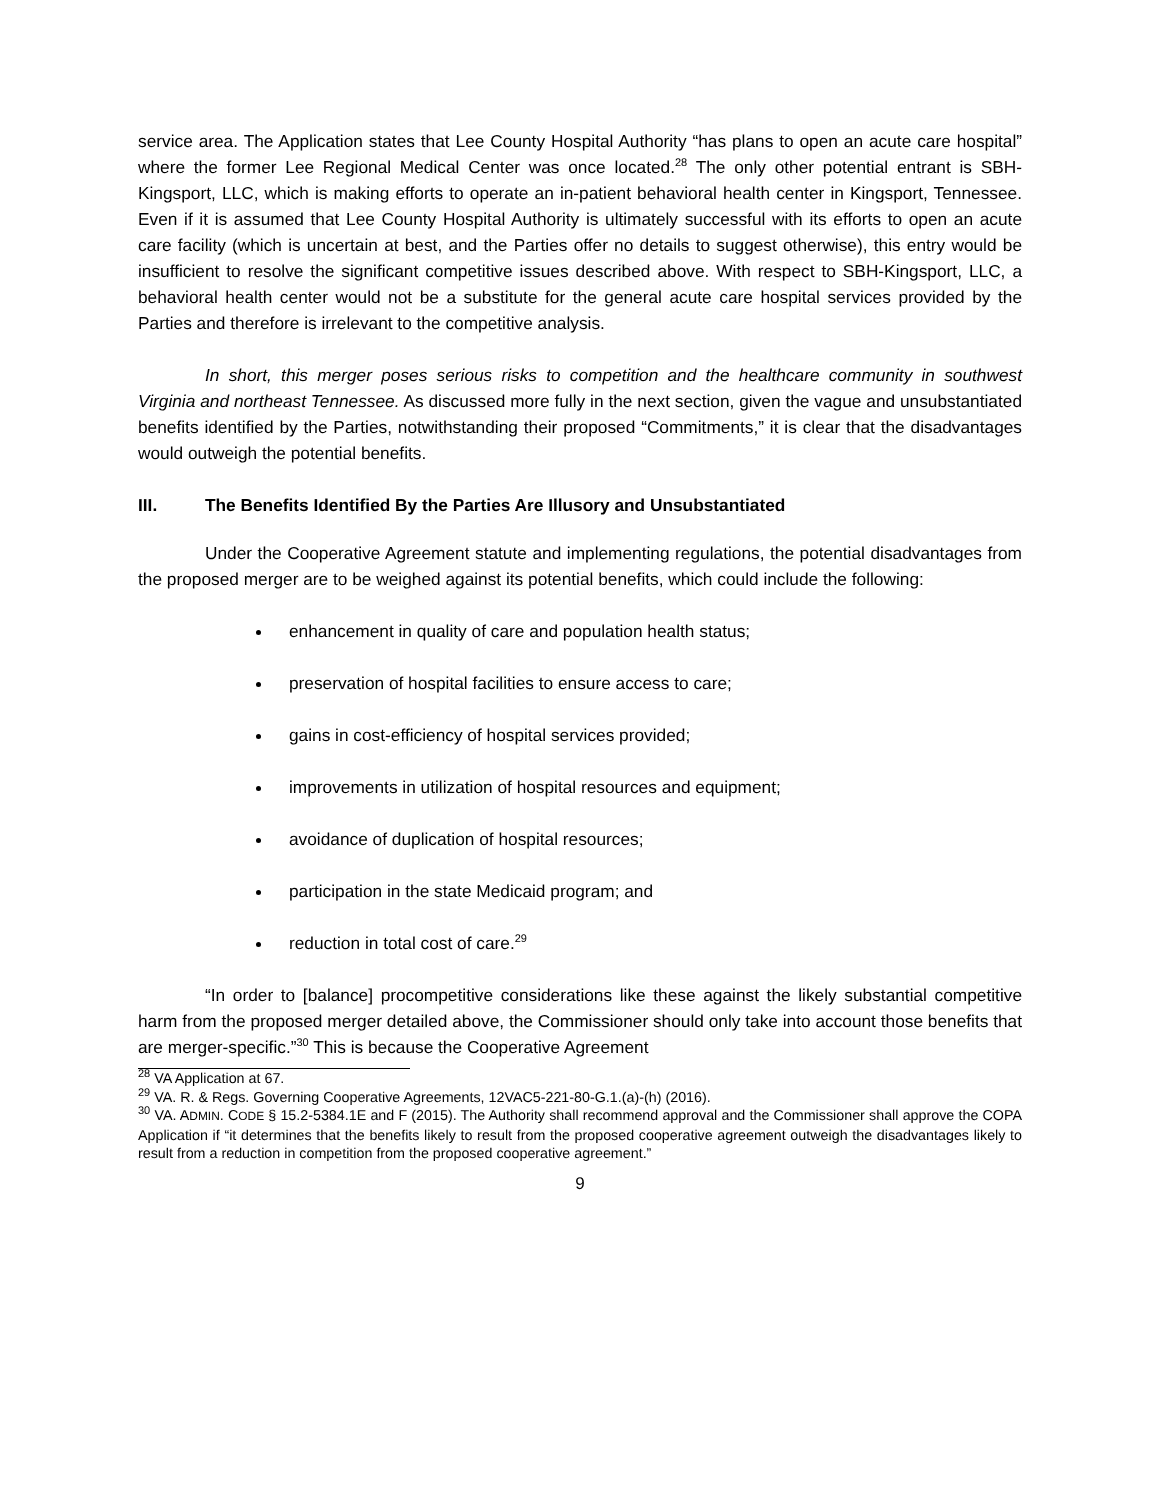service area. The Application states that Lee County Hospital Authority “has plans to open an acute care hospital” where the former Lee Regional Medical Center was once located.<sup>28</sup> The only other potential entrant is SBH-Kingsport, LLC, which is making efforts to operate an in-patient behavioral health center in Kingsport, Tennessee. Even if it is assumed that Lee County Hospital Authority is ultimately successful with its efforts to open an acute care facility (which is uncertain at best, and the Parties offer no details to suggest otherwise), this entry would be insufficient to resolve the significant competitive issues described above. With respect to SBH-Kingsport, LLC, a behavioral health center would not be a substitute for the general acute care hospital services provided by the Parties and therefore is irrelevant to the competitive analysis.
In short, this merger poses serious risks to competition and the healthcare community in southwest Virginia and northeast Tennessee. As discussed more fully in the next section, given the vague and unsubstantiated benefits identified by the Parties, notwithstanding their proposed “Commitments,” it is clear that the disadvantages would outweigh the potential benefits.
III. The Benefits Identified By the Parties Are Illusory and Unsubstantiated
Under the Cooperative Agreement statute and implementing regulations, the potential disadvantages from the proposed merger are to be weighed against its potential benefits, which could include the following:
enhancement in quality of care and population health status;
preservation of hospital facilities to ensure access to care;
gains in cost-efficiency of hospital services provided;
improvements in utilization of hospital resources and equipment;
avoidance of duplication of hospital resources;
participation in the state Medicaid program; and
reduction in total cost of care.<sup>29</sup>
“In order to [balance] procompetitive considerations like these against the likely substantial competitive harm from the proposed merger detailed above, the Commissioner should only take into account those benefits that are merger-specific.”<sup>30</sup> This is because the Cooperative Agreement
<sup>28</sup> VA Application at 67.
<sup>29</sup> VA. R. & Regs. Governing Cooperative Agreements, 12VAC5-221-80-G.1.(a)-(h) (2016).
<sup>30</sup> VA. ADMIN. CODE § 15.2-5384.1E and F (2015). The Authority shall recommend approval and the Commissioner shall approve the COPA Application if “it determines that the benefits likely to result from the proposed cooperative agreement outweigh the disadvantages likely to result from a reduction in competition from the proposed cooperative agreement.”
9